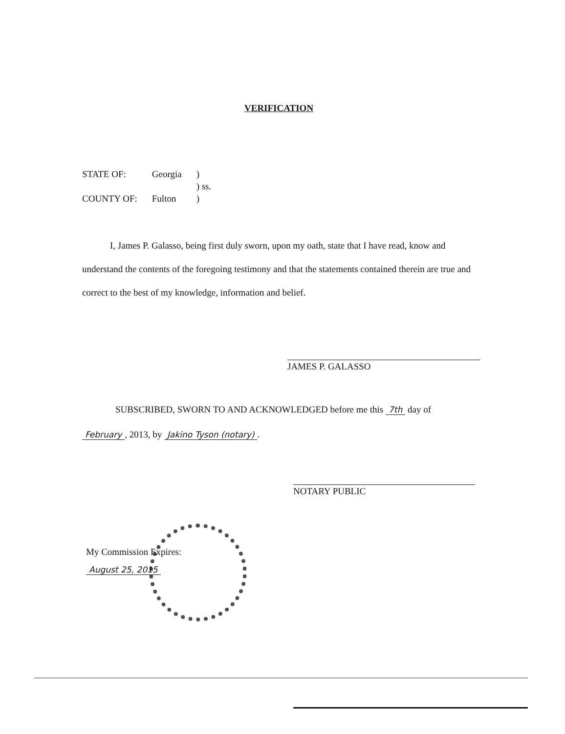VERIFICATION
| STATE OF: | Georgia | ) |
| | | ) ss. |
| COUNTY OF: | Fulton | ) |
I, James P. Galasso, being first duly sworn, upon my oath, state that I have read, know and understand the contents of the foregoing testimony and that the statements contained therein are true and correct to the best of my knowledge, information and belief.
JAMES P. GALASSO
SUBSCRIBED, SWORN TO AND ACKNOWLEDGED before me this 7th day of
February, 2013, by Jakino Tyson (notary).
NOTARY PUBLIC
My Commission Expires:
August 25, 2015